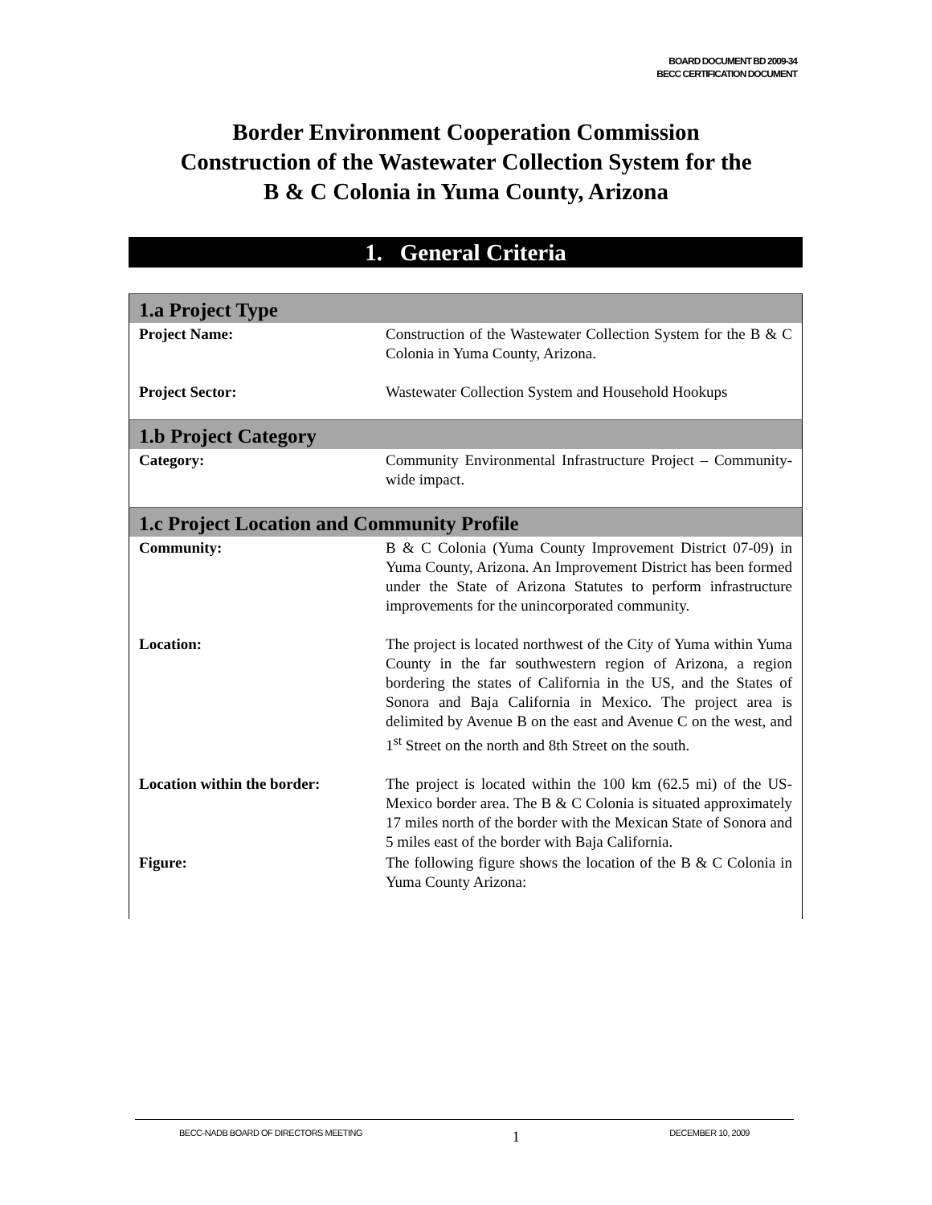BOARD DOCUMENT BD 2009-34
BECC CERTIFICATION DOCUMENT
Border Environment Cooperation Commission
Construction of the Wastewater Collection System for the
B & C Colonia in Yuma County, Arizona
1. General Criteria
| 1.a Project Type | |
| --- | --- |
| Project Name: | Construction of the Wastewater Collection System for the B & C Colonia in Yuma County, Arizona. |
| Project Sector: | Wastewater Collection System and Household Hookups |
| 1.b Project Category | |
| Category: | Community Environmental Infrastructure Project – Community-wide impact. |
| 1.c Project Location and Community Profile | |
| Community: | B & C Colonia (Yuma County Improvement District 07-09) in Yuma County, Arizona. An Improvement District has been formed under the State of Arizona Statutes to perform infrastructure improvements for the unincorporated community. |
| Location: | The project is located northwest of the City of Yuma within Yuma County in the far southwestern region of Arizona, a region bordering the states of California in the US, and the States of Sonora and Baja California in Mexico. The project area is delimited by Avenue B on the east and Avenue C on the west, and 1<sup>st</sup> Street on the north and 8th Street on the south. |
| Location within the border: | The project is located within the 100 km (62.5 mi) of the US-Mexico border area. The B & C Colonia is situated approximately 17 miles north of the border with the Mexican State of Sonora and 5 miles east of the border with Baja California. |
| Figure: | The following figure shows the location of the B & C Colonia in Yuma County Arizona: |
BECC-NADB BOARD OF DIRECTORS MEETING 1 DECEMBER 10, 2009